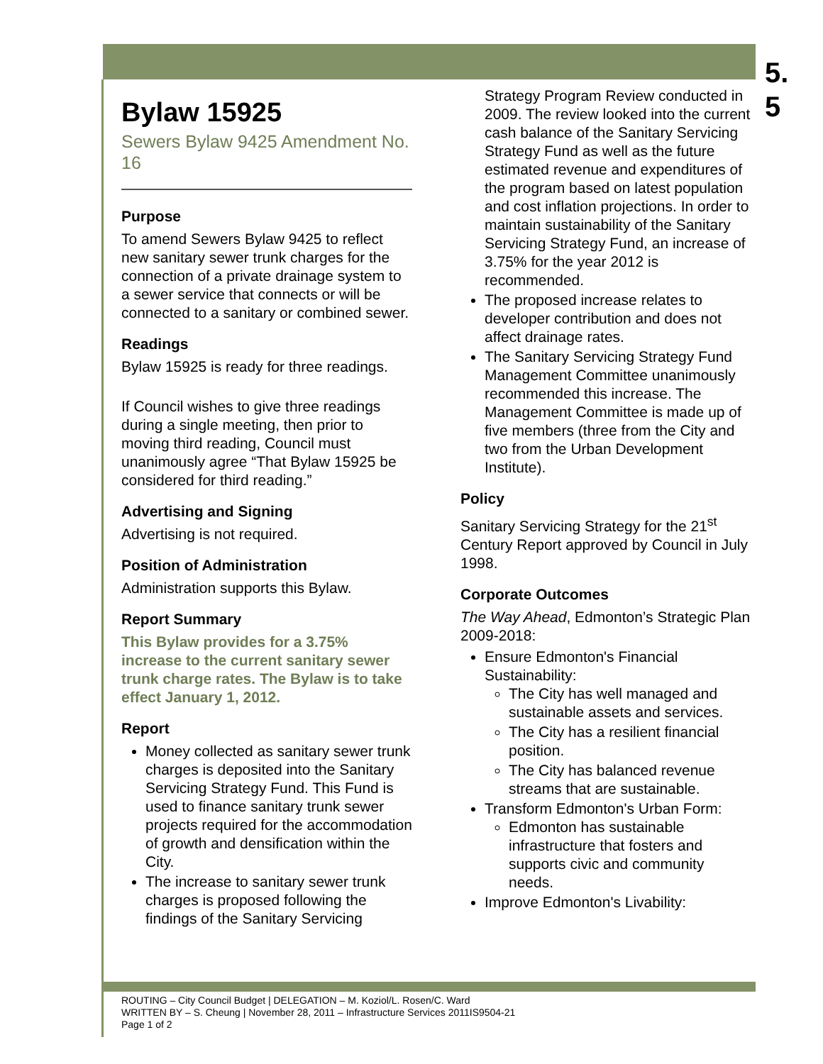5.
5
Bylaw 15925
Sewers Bylaw 9425 Amendment No. 16
Purpose
To amend Sewers Bylaw 9425 to reflect new sanitary sewer trunk charges for the connection of a private drainage system to a sewer service that connects or will be connected to a sanitary or combined sewer.
Readings
Bylaw 15925 is ready for three readings.
If Council wishes to give three readings during a single meeting, then prior to moving third reading, Council must unanimously agree “That Bylaw 15925 be considered for third reading.”
Advertising and Signing
Advertising is not required.
Position of Administration
Administration supports this Bylaw.
Report Summary
This Bylaw provides for a 3.75% increase to the current sanitary sewer trunk charge rates. The Bylaw is to take effect January 1, 2012.
Report
Money collected as sanitary sewer trunk charges is deposited into the Sanitary Servicing Strategy Fund. This Fund is used to finance sanitary trunk sewer projects required for the accommodation of growth and densification within the City.
The increase to sanitary sewer trunk charges is proposed following the findings of the Sanitary Servicing
Strategy Program Review conducted in 2009. The review looked into the current cash balance of the Sanitary Servicing Strategy Fund as well as the future estimated revenue and expenditures of the program based on latest population and cost inflation projections. In order to maintain sustainability of the Sanitary Servicing Strategy Fund, an increase of 3.75% for the year 2012 is recommended.
The proposed increase relates to developer contribution and does not affect drainage rates.
The Sanitary Servicing Strategy Fund Management Committee unanimously recommended this increase. The Management Committee is made up of five members (three from the City and two from the Urban Development Institute).
Policy
Sanitary Servicing Strategy for the 21<sup>st</sup> Century Report approved by Council in July 1998.
Corporate Outcomes
The Way Ahead, Edmonton’s Strategic Plan 2009-2018:
Ensure Edmonton's Financial Sustainability:
The City has well managed and sustainable assets and services.
The City has a resilient financial position.
The City has balanced revenue streams that are sustainable.
Transform Edmonton's Urban Form:
Edmonton has sustainable infrastructure that fosters and supports civic and community needs.
Improve Edmonton's Livability:
ROUTING – City Council Budget | DELEGATION – M. Koziol/L. Rosen/C. Ward
WRITTEN BY – S. Cheung | November 28, 2011 – Infrastructure Services 2011IS9504-21
Page 1 of 2